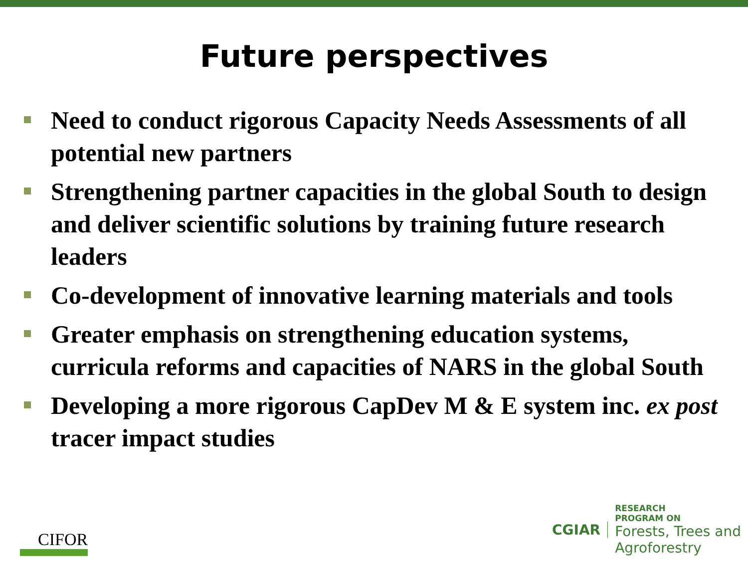Future perspectives
Need to conduct rigorous Capacity Needs Assessments of all potential new partners
Strengthening partner capacities in the global South to design and deliver scientific solutions by training future research leaders
Co-development of innovative learning materials and tools
Greater emphasis on strengthening education systems, curricula reforms and capacities of NARS in the global South
Developing a more rigorous CapDev M & E system inc. ex post tracer impact studies
CIFOR
CGIAR
RESEARCH
PROGRAM ON
Forests, Trees and
Agroforestry